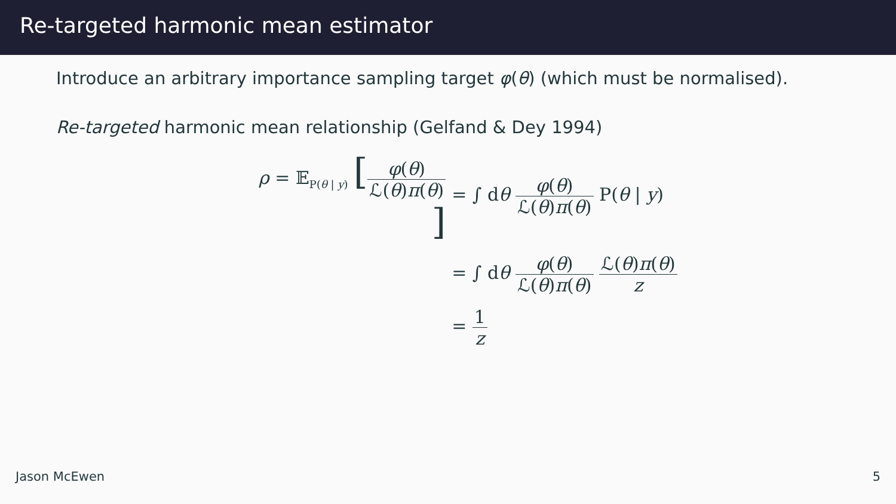Re-targeted harmonic mean estimator
Introduce an arbitrary importance sampling target φ(θ) (which must be normalised).
Re-targeted harmonic mean relationship (Gelfand & Dey 1994)
ρ = 𝔼<sub>P(θ | y)</sub> [φ(θ) ℒ(θ)π(θ)]
= ∫ dθ φ(θ) ℒ(θ)π(θ) P(θ | y)
= ∫ dθ φ(θ) ℒ(θ)π(θ) ℒ(θ)π(θ) z
= 1 z
Jason McEwen 5